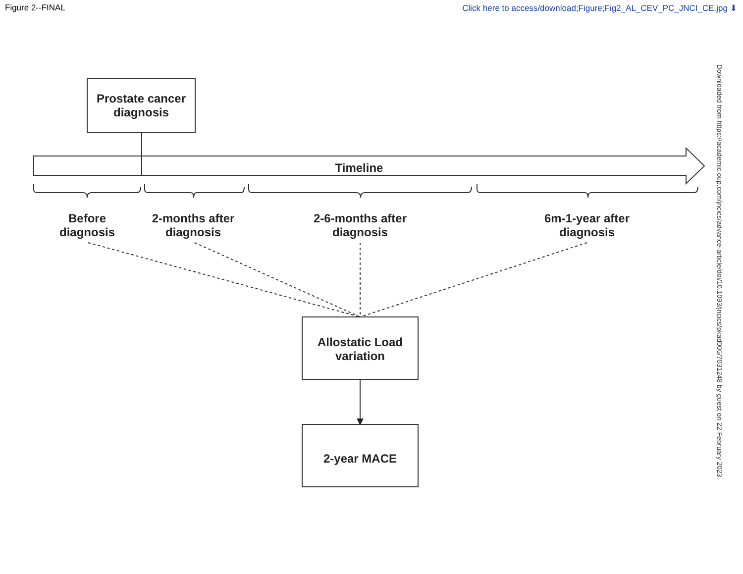Figure 2--FINAL Click here to access/download;Figure;Fig2_AL_CEV_PC_JNCI_CE.jpg ⬇
Prostate cancer diagnosis
Timeline
Before diagnosis
2-months after diagnosis
2-6-months after diagnosis
6m-1-year after diagnosis
Allostatic Load variation
2-year MACE
Downloaded from https://academic.oup.com/jncics/advance-article/doi/10.1093/jncics/pkad005/7031248 by guest on 22 February 2023